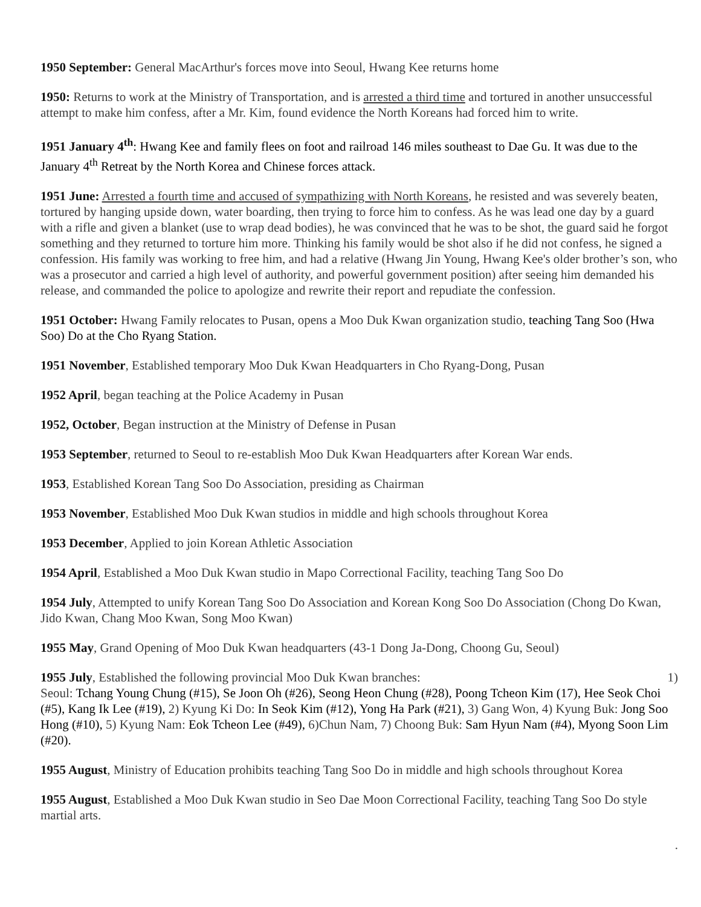1950 September: General MacArthur's forces move into Seoul, Hwang Kee returns home
1950: Returns to work at the Ministry of Transportation, and is arrested a third time and tortured in another unsuccessful attempt to make him confess, after a Mr. Kim, found evidence the North Koreans had forced him to write.
1951 January 4<sup>th</sup>: Hwang Kee and family flees on foot and railroad 146 miles southeast to Dae Gu. It was due to the January 4<sup>th</sup> Retreat by the North Korea and Chinese forces attack.
1951 June: Arrested a fourth time and accused of sympathizing with North Koreans, he resisted and was severely beaten, tortured by hanging upside down, water boarding, then trying to force him to confess. As he was lead one day by a guard with a rifle and given a blanket (use to wrap dead bodies), he was convinced that he was to be shot, the guard said he forgot something and they returned to torture him more. Thinking his family would be shot also if he did not confess, he signed a confession. His family was working to free him, and had a relative (Hwang Jin Young, Hwang Kee's older brother’s son, who was a prosecutor and carried a high level of authority, and powerful government position) after seeing him demanded his release, and commanded the police to apologize and rewrite their report and repudiate the confession.
1951 October: Hwang Family relocates to Pusan, opens a Moo Duk Kwan organization studio, teaching Tang Soo (Hwa Soo) Do at the Cho Ryang Station.
1951 November, Established temporary Moo Duk Kwan Headquarters in Cho Ryang-Dong, Pusan
1952 April, began teaching at the Police Academy in Pusan
1952, October, Began instruction at the Ministry of Defense in Pusan
1953 September, returned to Seoul to re-establish Moo Duk Kwan Headquarters after Korean War ends.
1953, Established Korean Tang Soo Do Association, presiding as Chairman
1953 November, Established Moo Duk Kwan studios in middle and high schools throughout Korea
1953 December, Applied to join Korean Athletic Association
1954 April, Established a Moo Duk Kwan studio in Mapo Correctional Facility, teaching Tang Soo Do
1954 July, Attempted to unify Korean Tang Soo Do Association and Korean Kong Soo Do Association (Chong Do Kwan, Jido Kwan, Chang Moo Kwan, Song Moo Kwan)
1955 May, Grand Opening of Moo Duk Kwan headquarters (43-1 Dong Ja-Dong, Choong Gu, Seoul)
1955 July, Established the following provincial Moo Duk Kwan branches: 1)
Seoul: Tchang Young Chung (#15), Se Joon Oh (#26), Seong Heon Chung (#28), Poong Tcheon Kim (17), Hee Seok Choi (#5), Kang Ik Lee (#19), 2) Kyung Ki Do: In Seok Kim (#12), Yong Ha Park (#21), 3) Gang Won, 4) Kyung Buk: Jong Soo Hong (#10), 5) Kyung Nam: Eok Tcheon Lee (#49), 6)Chun Nam, 7) Choong Buk: Sam Hyun Nam (#4), Myong Soon Lim (#20).
1955 August, Ministry of Education prohibits teaching Tang Soo Do in middle and high schools throughout Korea
1955 August, Established a Moo Duk Kwan studio in Seo Dae Moon Correctional Facility, teaching Tang Soo Do style martial arts.
.